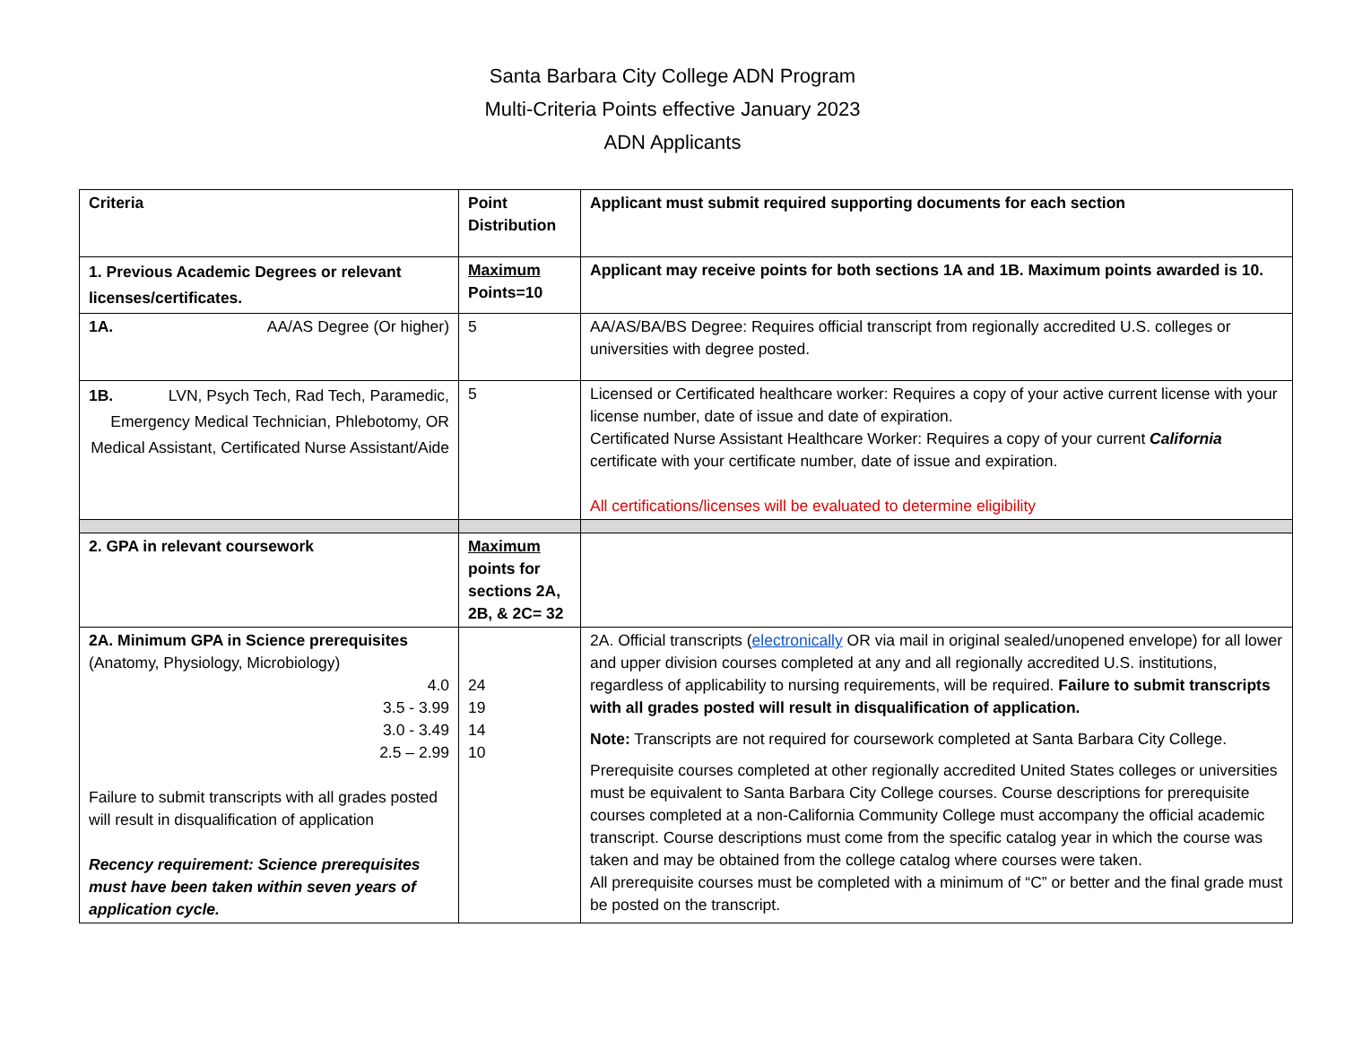Santa Barbara City College ADN Program
Multi-Criteria Points effective January 2023
ADN Applicants
| Criteria | Point Distribution | Applicant must submit required supporting documents for each section |
| 1. Previous Academic Degrees or relevant licenses/certificates. | Maximum Points=10 | Applicant may receive points for both sections 1A and 1B. Maximum points awarded is 10. |
| 1A. AA/AS Degree (Or higher) | 5 | AA/AS/BA/BS Degree: Requires official transcript from regionally accredited U.S. colleges or universities with degree posted. |
| 1B. LVN, Psych Tech, Rad Tech, Paramedic, Emergency Medical Technician, Phlebotomy, OR Medical Assistant, Certificated Nurse Assistant/Aide | 5 | Licensed or Certificated healthcare worker: Requires a copy of your active current license with your license number, date of issue and date of expiration. Certificated Nurse Assistant Healthcare Worker: Requires a copy of your current California certificate with your certificate number, date of issue and expiration. All certifications/licenses will be evaluated to determine eligibility |
| 2. GPA in relevant coursework | Maximum points for sections 2A, 2B, & 2C= 32 | |
| 2A. Minimum GPA in Science prerequisites (Anatomy, Physiology, Microbiology) 4.0 3.5 - 3.99 3.0 - 3.49 2.5 – 2.99 Failure to submit transcripts with all grades posted will result in disqualification of application Recency requirement: Science prerequisites must have been taken within seven years of application cycle. | 24 19 14 10 | 2A. Official transcripts ( electronically OR via mail in original sealed/unopened envelope) for all lower and upper division courses completed at any and all regionally accredited U.S. institutions, regardless of applicability to nursing requirements, will be required. Failure to submit transcripts with all grades posted will result in disqualification of application. Note: Transcripts are not required for coursework completed at Santa Barbara City College. Prerequisite courses completed at other regionally accredited United States colleges or universities must be equivalent to Santa Barbara City College courses. Course descriptions for prerequisite courses completed at a non-California Community College must accompany the official academic transcript. Course descriptions must come from the specific catalog year in which the course was taken and may be obtained from the college catalog where courses were taken. All prerequisite courses must be completed with a minimum of “C” or better and the final grade must be posted on the transcript. |